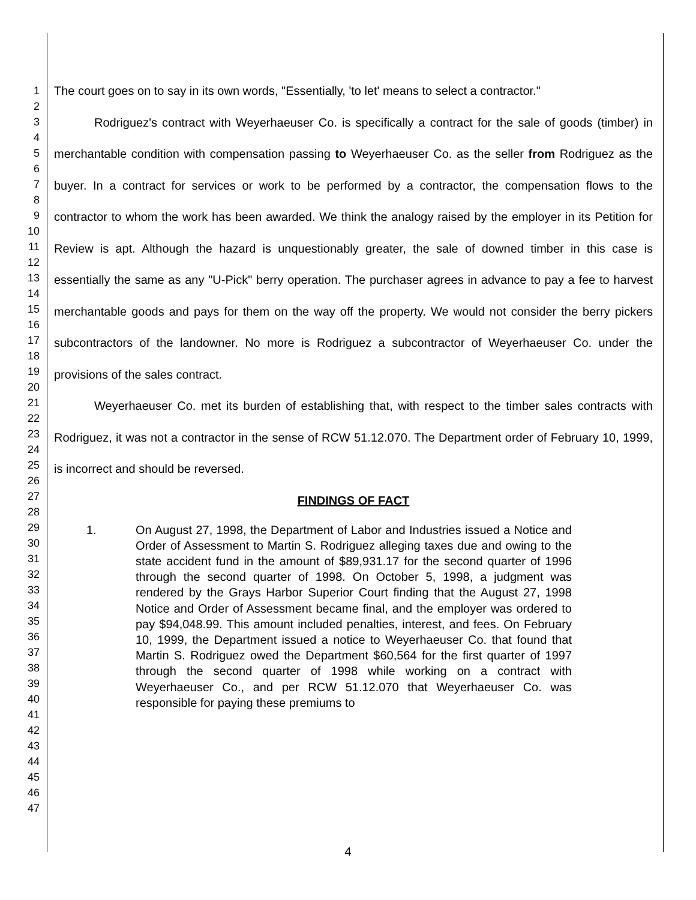1
2
3
4
5
6
7
8
9
10
11
12
13
14
15
16
17
18
19
20
21
22
23
24
25
26
27
28
29
30
31
32
33
34
35
36
37
38
39
40
41
42
43
44
45
46
47
The court goes on to say in its own words, "Essentially, 'to let' means to select a contractor."
Rodriguez's contract with Weyerhaeuser Co. is specifically a contract for the sale of goods (timber) in merchantable condition with compensation passing to Weyerhaeuser Co. as the seller from Rodriguez as the buyer. In a contract for services or work to be performed by a contractor, the compensation flows to the contractor to whom the work has been awarded. We think the analogy raised by the employer in its Petition for Review is apt. Although the hazard is unquestionably greater, the sale of downed timber in this case is essentially the same as any "U-Pick" berry operation. The purchaser agrees in advance to pay a fee to harvest merchantable goods and pays for them on the way off the property. We would not consider the berry pickers subcontractors of the landowner. No more is Rodriguez a subcontractor of Weyerhaeuser Co. under the provisions of the sales contract.
Weyerhaeuser Co. met its burden of establishing that, with respect to the timber sales contracts with Rodriguez, it was not a contractor in the sense of RCW 51.12.070. The Department order of February 10, 1999, is incorrect and should be reversed.
FINDINGS OF FACT
1. On August 27, 1998, the Department of Labor and Industries issued a Notice and Order of Assessment to Martin S. Rodriguez alleging taxes due and owing to the state accident fund in the amount of $89,931.17 for the second quarter of 1996 through the second quarter of 1998. On October 5, 1998, a judgment was rendered by the Grays Harbor Superior Court finding that the August 27, 1998 Notice and Order of Assessment became final, and the employer was ordered to pay $94,048.99. This amount included penalties, interest, and fees. On February 10, 1999, the Department issued a notice to Weyerhaeuser Co. that found that Martin S. Rodriguez owed the Department $60,564 for the first quarter of 1997 through the second quarter of 1998 while working on a contract with Weyerhaeuser Co., and per RCW 51.12.070 that Weyerhaeuser Co. was responsible for paying these premiums to
4